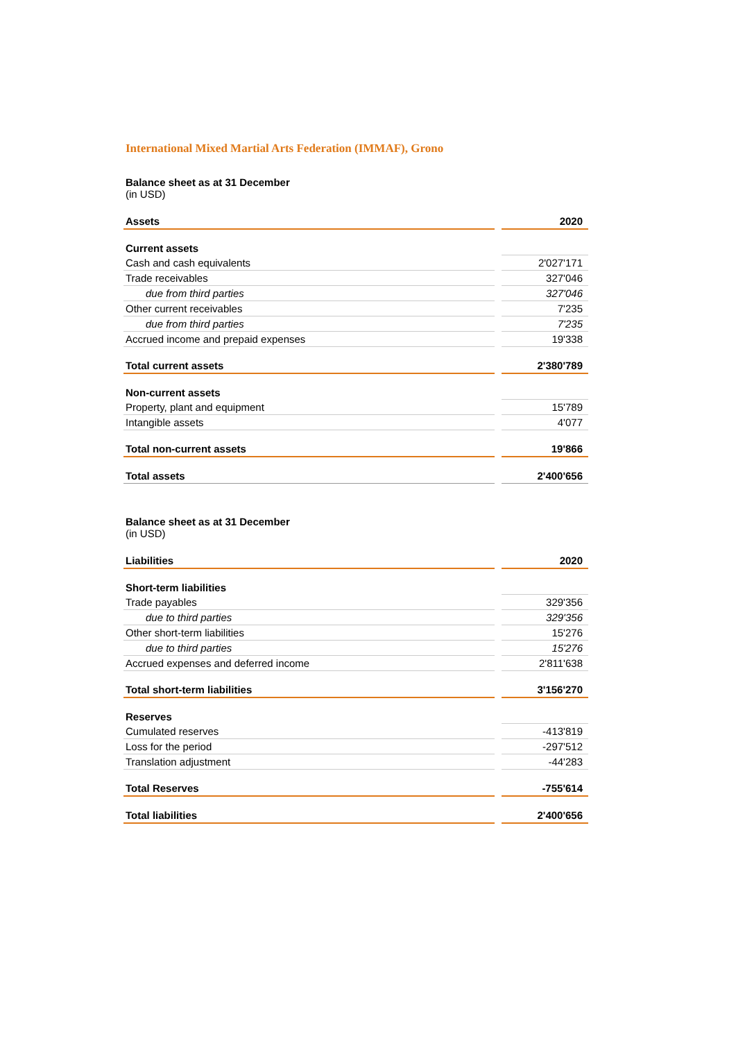International Mixed Martial Arts Federation (IMMAF), Grono
Balance sheet as at 31 December
(in USD)
| Assets | 2020 |
| Current assets | |
| Cash and cash equivalents | 2'027'171 |
| Trade receivables | 327'046 |
| due from third parties | 327'046 |
| Other current receivables | 7'235 |
| due from third parties | 7'235 |
| Accrued income and prepaid expenses | 19'338 |
| Total current assets | 2'380'789 |
| Non-current assets | |
| Property, plant and equipment | 15'789 |
| Intangible assets | 4'077 |
| Total non-current assets | 19'866 |
| Total assets | 2'400'656 |
Balance sheet as at 31 December
(in USD)
| Liabilities | 2020 |
| Short-term liabilities | |
| Trade payables | 329'356 |
| due to third parties | 329'356 |
| Other short-term liabilities | 15'276 |
| due to third parties | 15'276 |
| Accrued expenses and deferred income | 2'811'638 |
| Total short-term liabilities | 3'156'270 |
| Reserves | |
| Cumulated reserves | -413'819 |
| Loss for the period | -297'512 |
| Translation adjustment | -44'283 |
| Total Reserves | -755'614 |
| Total liabilities | 2'400'656 |